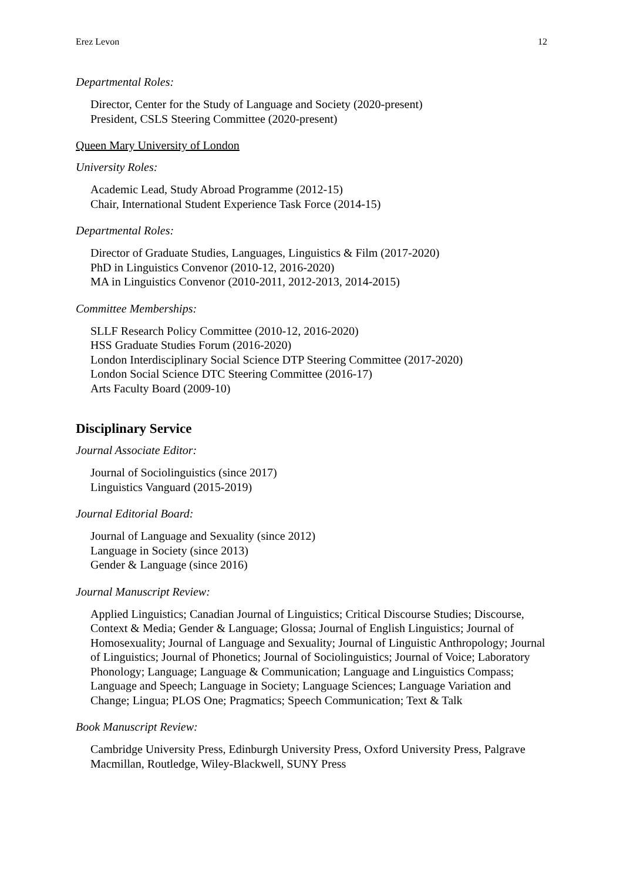Erez Levon 12
Departmental Roles:
Director, Center for the Study of Language and Society (2020-present)
President, CSLS Steering Committee (2020-present)
Queen Mary University of London
University Roles:
Academic Lead, Study Abroad Programme (2012-15)
Chair, International Student Experience Task Force (2014-15)
Departmental Roles:
Director of Graduate Studies, Languages, Linguistics & Film (2017-2020)
PhD in Linguistics Convenor (2010-12, 2016-2020)
MA in Linguistics Convenor (2010-2011, 2012-2013, 2014-2015)
Committee Memberships:
SLLF Research Policy Committee (2010-12, 2016-2020)
HSS Graduate Studies Forum (2016-2020)
London Interdisciplinary Social Science DTP Steering Committee (2017-2020)
London Social Science DTC Steering Committee (2016-17)
Arts Faculty Board (2009-10)
Disciplinary Service
Journal Associate Editor:
Journal of Sociolinguistics (since 2017)
Linguistics Vanguard (2015-2019)
Journal Editorial Board:
Journal of Language and Sexuality (since 2012)
Language in Society (since 2013)
Gender & Language (since 2016)
Journal Manuscript Review:
Applied Linguistics; Canadian Journal of Linguistics; Critical Discourse Studies; Discourse, Context & Media; Gender & Language; Glossa; Journal of English Linguistics; Journal of Homosexuality; Journal of Language and Sexuality; Journal of Linguistic Anthropology; Journal of Linguistics; Journal of Phonetics; Journal of Sociolinguistics; Journal of Voice; Laboratory Phonology; Language; Language & Communication; Language and Linguistics Compass; Language and Speech; Language in Society; Language Sciences; Language Variation and Change; Lingua; PLOS One; Pragmatics; Speech Communication; Text & Talk
Book Manuscript Review:
Cambridge University Press, Edinburgh University Press, Oxford University Press, Palgrave Macmillan, Routledge, Wiley-Blackwell, SUNY Press